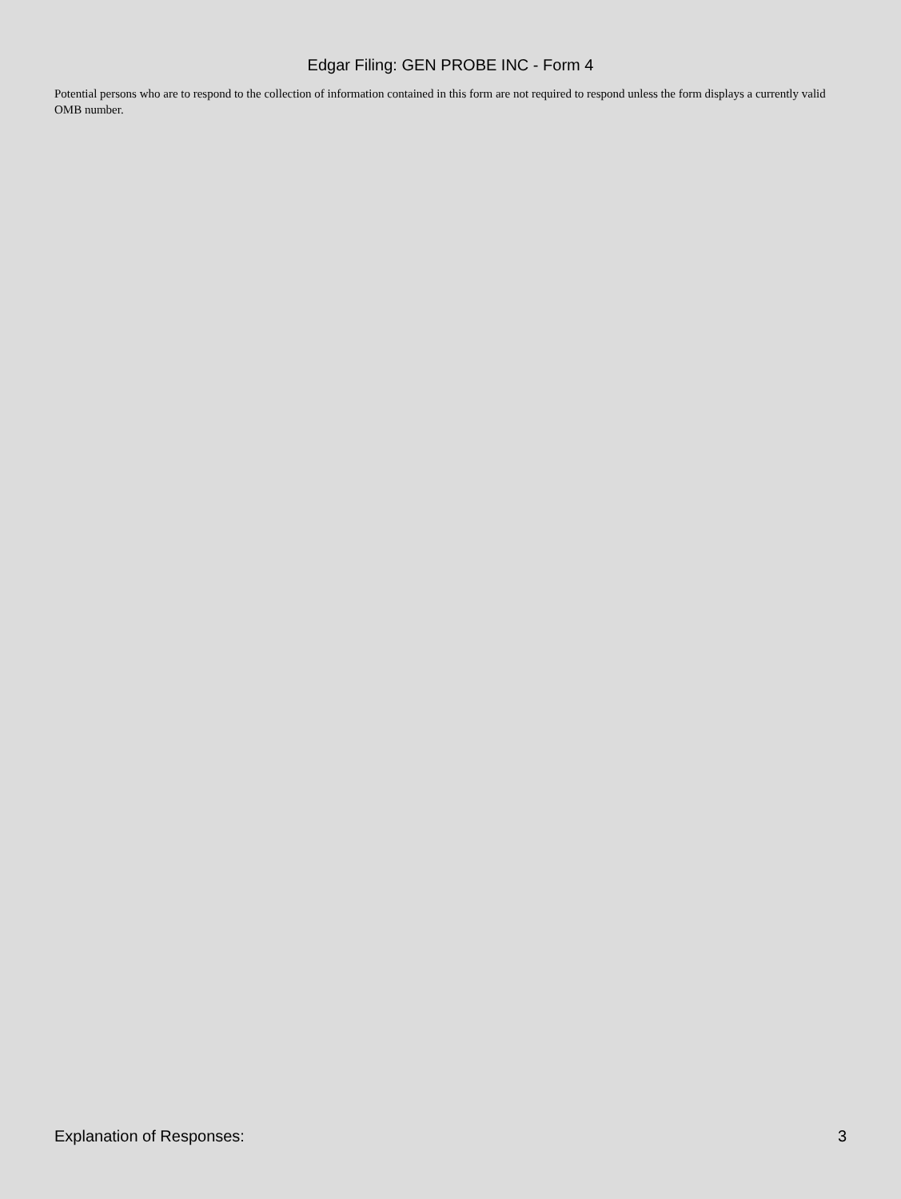Edgar Filing: GEN PROBE INC - Form 4
Potential persons who are to respond to the collection of information contained in this form are not required to respond unless the form displays a currently valid OMB number.
Explanation of Responses: 3